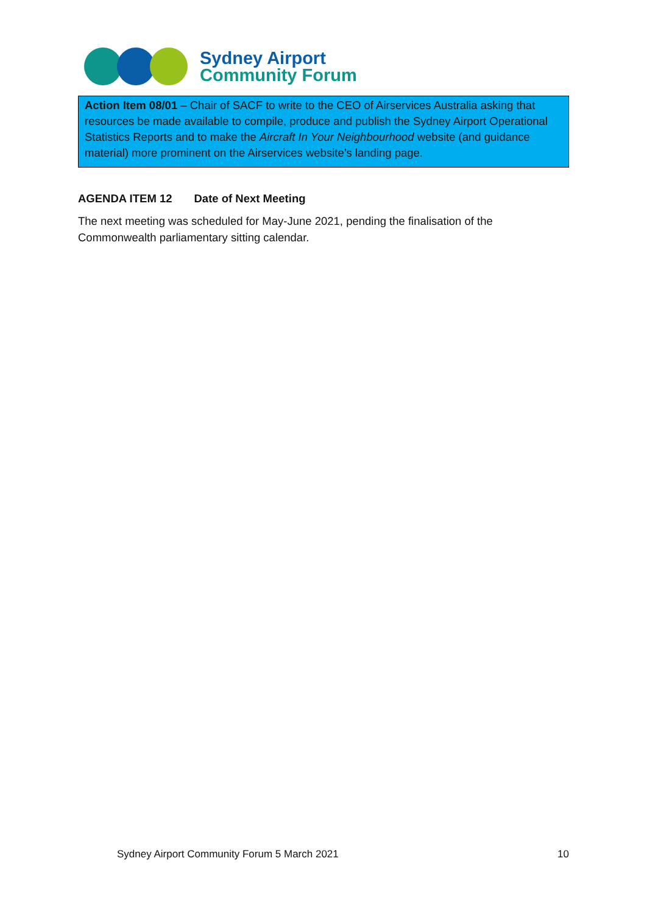Sydney Airport
Community Forum
Action Item 08/01 – Chair of SACF to write to the CEO of Airservices Australia asking that resources be made available to compile, produce and publish the Sydney Airport Operational Statistics Reports and to make the Aircraft In Your Neighbourhood website (and guidance material) more prominent on the Airservices website’s landing page.
AGENDA ITEM 12 Date of Next Meeting
The next meeting was scheduled for May-June 2021, pending the finalisation of the Commonwealth parliamentary sitting calendar.
Sydney Airport Community Forum 5 March 2021 10